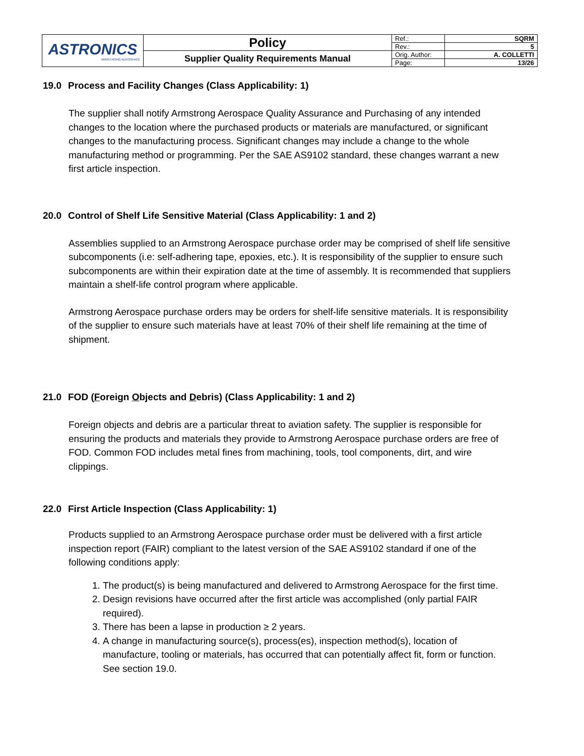| ASTRONICS ARMSTRONG AEROSPACE | Policy | Ref.: | SQRM |
| | | Rev.: | 5 |
| | Supplier Quality Requirements Manual | Orig. Author: | A. COLLETTI |
| | | Page: | 13/26 |
19.0 Process and Facility Changes (Class Applicability: 1)
The supplier shall notify Armstrong Aerospace Quality Assurance and Purchasing of any intended changes to the location where the purchased products or materials are manufactured, or significant changes to the manufacturing process. Significant changes may include a change to the whole manufacturing method or programming. Per the SAE AS9102 standard, these changes warrant a new first article inspection.
20.0 Control of Shelf Life Sensitive Material (Class Applicability: 1 and 2)
Assemblies supplied to an Armstrong Aerospace purchase order may be comprised of shelf life sensitive subcomponents (i.e: self-adhering tape, epoxies, etc.). It is responsibility of the supplier to ensure such subcomponents are within their expiration date at the time of assembly. It is recommended that suppliers maintain a shelf-life control program where applicable.
Armstrong Aerospace purchase orders may be orders for shelf-life sensitive materials. It is responsibility of the supplier to ensure such materials have at least 70% of their shelf life remaining at the time of shipment.
21.0 FOD (Foreign Objects and Debris) (Class Applicability: 1 and 2)
Foreign objects and debris are a particular threat to aviation safety. The supplier is responsible for ensuring the products and materials they provide to Armstrong Aerospace purchase orders are free of FOD. Common FOD includes metal fines from machining, tools, tool components, dirt, and wire clippings.
22.0 First Article Inspection (Class Applicability: 1)
Products supplied to an Armstrong Aerospace purchase order must be delivered with a first article inspection report (FAIR) compliant to the latest version of the SAE AS9102 standard if one of the following conditions apply:
1. The product(s) is being manufactured and delivered to Armstrong Aerospace for the first time.
2. Design revisions have occurred after the first article was accomplished (only partial FAIR required).
3. There has been a lapse in production ≥ 2 years.
4. A change in manufacturing source(s), process(es), inspection method(s), location of manufacture, tooling or materials, has occurred that can potentially affect fit, form or function. See section 19.0.